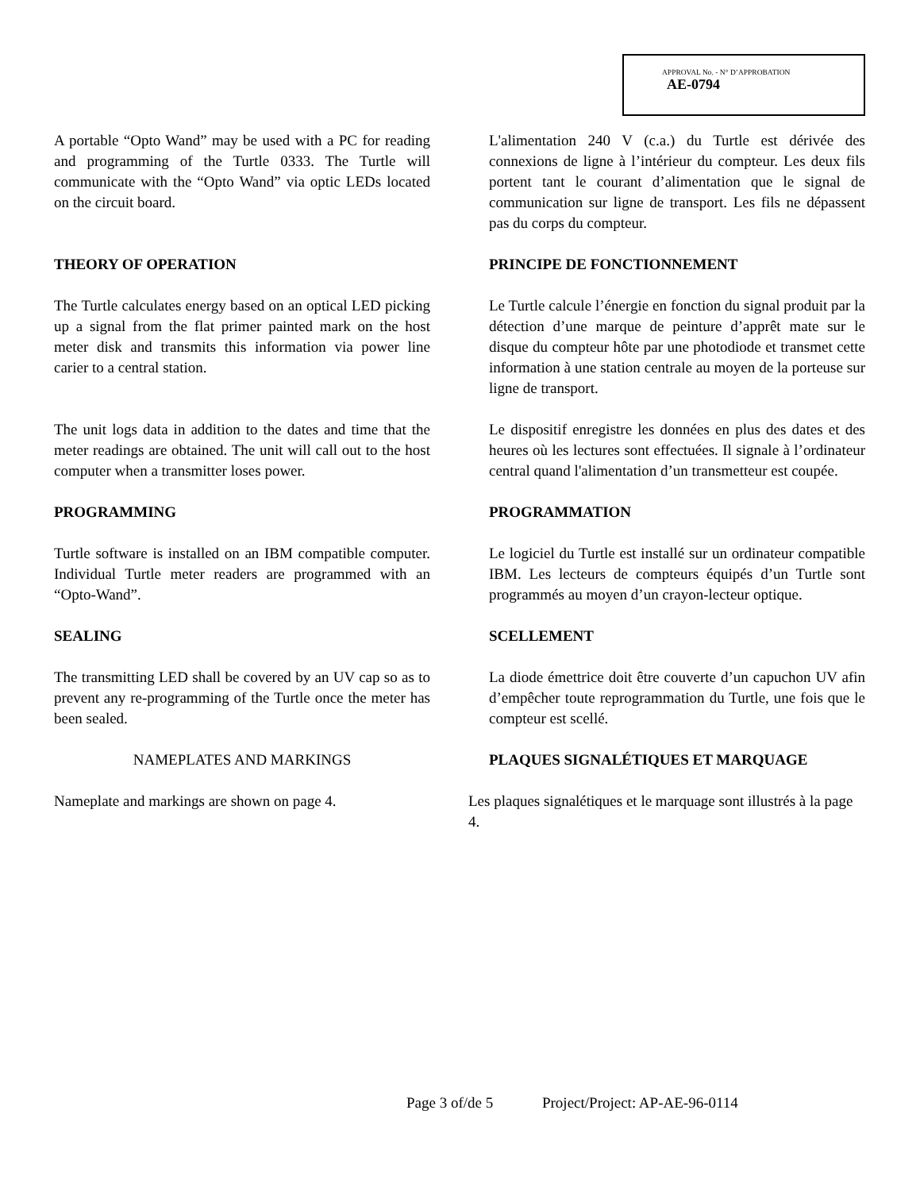APPROVAL No. - N° D’APPROBATION
AE-0794
A portable “Opto Wand” may be used with a PC for reading and programming of the Turtle 0333. The Turtle will communicate with the “Opto Wand” via optic LEDs located on the circuit board.
L'alimentation 240 V (c.a.) du Turtle est dérivée des connexions de ligne à l’intérieur du compteur. Les deux fils portent tant le courant d’alimentation que le signal de communication sur ligne de transport. Les fils ne dépassent pas du corps du compteur.
THEORY OF OPERATION PRINCIPE DE FONCTIONNEMENT
The Turtle calculates energy based on an optical LED picking up a signal from the flat primer painted mark on the host meter disk and transmits this information via power line carier to a central station.
Le Turtle calcule l’énergie en fonction du signal produit par la détection d’une marque de peinture d’apprêt mate sur le disque du compteur hôte par une photodiode et transmet cette information à une station centrale au moyen de la porteuse sur ligne de transport.
The unit logs data in addition to the dates and time that the meter readings are obtained. The unit will call out to the host computer when a transmitter loses power.
Le dispositif enregistre les données en plus des dates et des heures où les lectures sont effectuées. Il signale à l’ordinateur central quand l'alimentation d’un transmetteur est coupée.
PROGRAMMING PROGRAMMATION
Turtle software is installed on an IBM compatible computer. Individual Turtle meter readers are programmed with an “Opto-Wand”.
Le logiciel du Turtle est installé sur un ordinateur compatible IBM. Les lecteurs de compteurs équipés d’un Turtle sont programmés au moyen d’un crayon-lecteur optique.
SEALING SCELLEMENT
The transmitting LED shall be covered by an UV cap so as to prevent any re-programming of the Turtle once the meter has been sealed.
La diode émettrice doit être couverte d’un capuchon UV afin d’empêcher toute reprogrammation du Turtle, une fois que le compteur est scellé.
NAMEPLATES AND MARKINGS PLAQUES SIGNALÉTIQUES ET MARQUAGE
Nameplate and markings are shown on page 4.
Les plaques signalétiques et le marquage sont illustrés à la page 4.
Page 3 of/de 5 Project/Project: AP-AE-96-0114